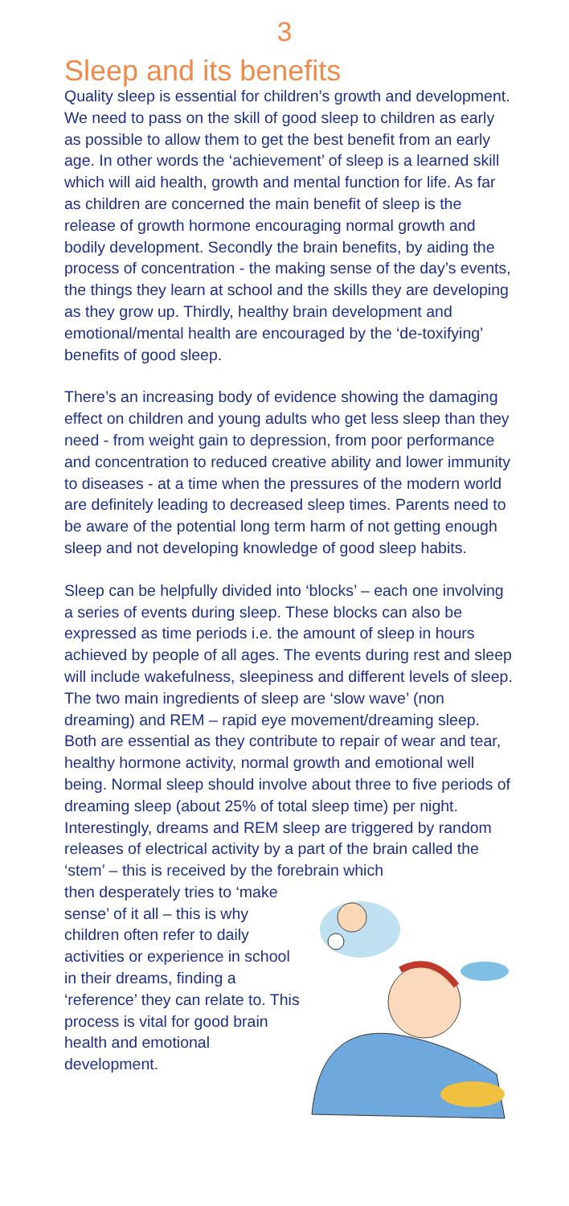3
Sleep and its benefits
Quality sleep is essential for children’s growth and development. We need to pass on the skill of good sleep to children as early as possible to allow them to get the best benefit from an early age. In other words the ‘achievement’ of sleep is a learned skill which will aid health, growth and mental function for life. As far as children are concerned the main benefit of sleep is the release of growth hormone encouraging normal growth and bodily development. Secondly the brain benefits, by aiding the process of concentration - the making sense of the day’s events, the things they learn at school and the skills they are developing as they grow up. Thirdly, healthy brain development and emotional/mental health are encouraged by the ‘de-toxifying’ benefits of good sleep.
There’s an increasing body of evidence showing the damaging effect on children and young adults who get less sleep than they need - from weight gain to depression, from poor performance and concentration to reduced creative ability and lower immunity to diseases - at a time when the pressures of the modern world are definitely leading to decreased sleep times. Parents need to be aware of the potential long term harm of not getting enough sleep and not developing knowledge of good sleep habits.
Sleep can be helpfully divided into ‘blocks’ – each one involving a series of events during sleep. These blocks can also be expressed as time periods i.e. the amount of sleep in hours achieved by people of all ages. The events during rest and sleep will include wakefulness, sleepiness and different levels of sleep. The two main ingredients of sleep are ‘slow wave’ (non dreaming) and REM – rapid eye movement/dreaming sleep. Both are essential as they contribute to repair of wear and tear, healthy hormone activity, normal growth and emotional well being. Normal sleep should involve about three to five periods of dreaming sleep (about 25% of total sleep time) per night. Interestingly, dreams and REM sleep are triggered by random releases of electrical activity by a part of the brain called the ‘stem’ – this is received by the forebrain which
then desperately tries to ‘make sense’ of it all – this is why children often refer to daily activities or experience in school in their dreams, finding a ‘reference’ they can relate to. This process is vital for good brain health and emotional development.